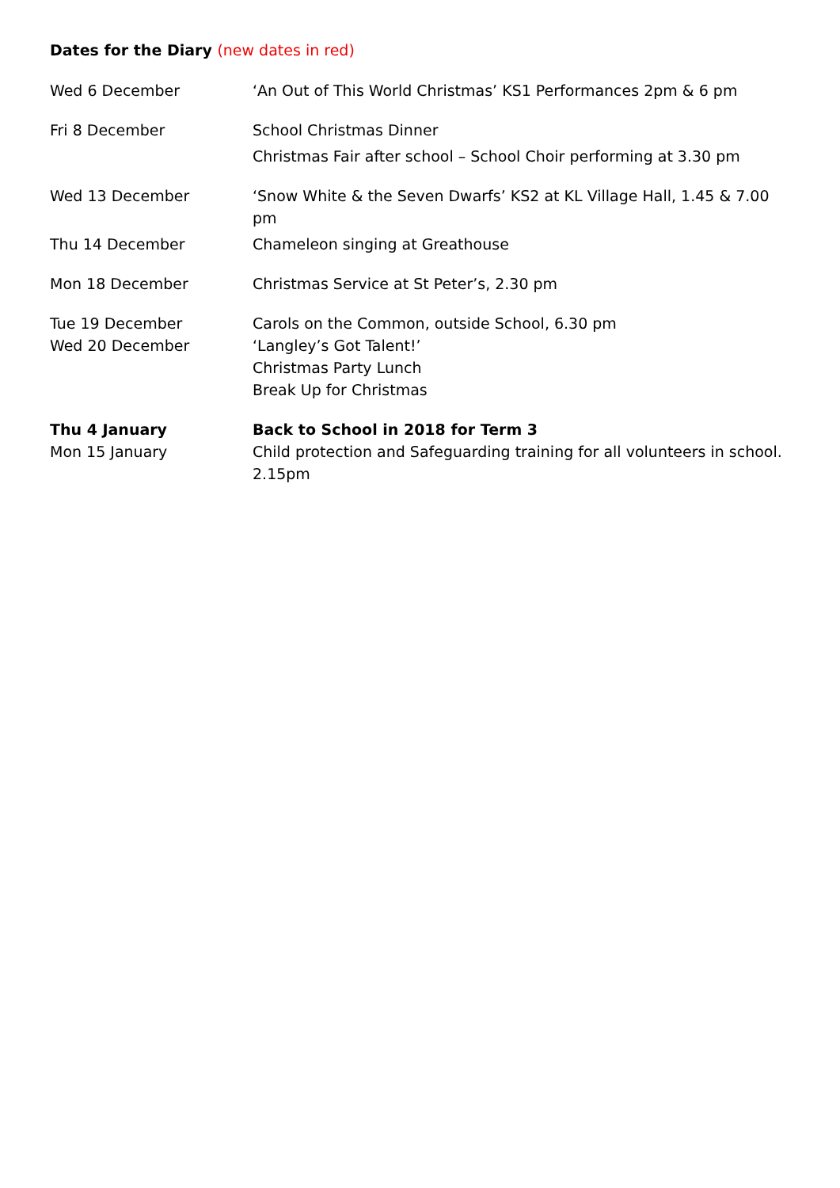Dates for the Diary (new dates in red)
Wed 6 December ‘An Out of This World Christmas’ KS1 Performances 2pm & 6 pm
Fri 8 December School Christmas Dinner
Christmas Fair after school – School Choir performing at 3.30 pm
Wed 13 December ‘Snow White & the Seven Dwarfs’ KS2 at KL Village Hall, 1.45 & 7.00 pm
Thu 14 December Chameleon singing at Greathouse
Mon 18 December Christmas Service at St Peter’s, 2.30 pm
Tue 19 December Carols on the Common, outside School, 6.30 pm
Wed 20 December ‘Langley’s Got Talent!’
Christmas Party Lunch
Break Up for Christmas
Thu 4 January Back to School in 2018 for Term 3
Mon 15 January Child protection and Safeguarding training for all volunteers in school. 2.15pm